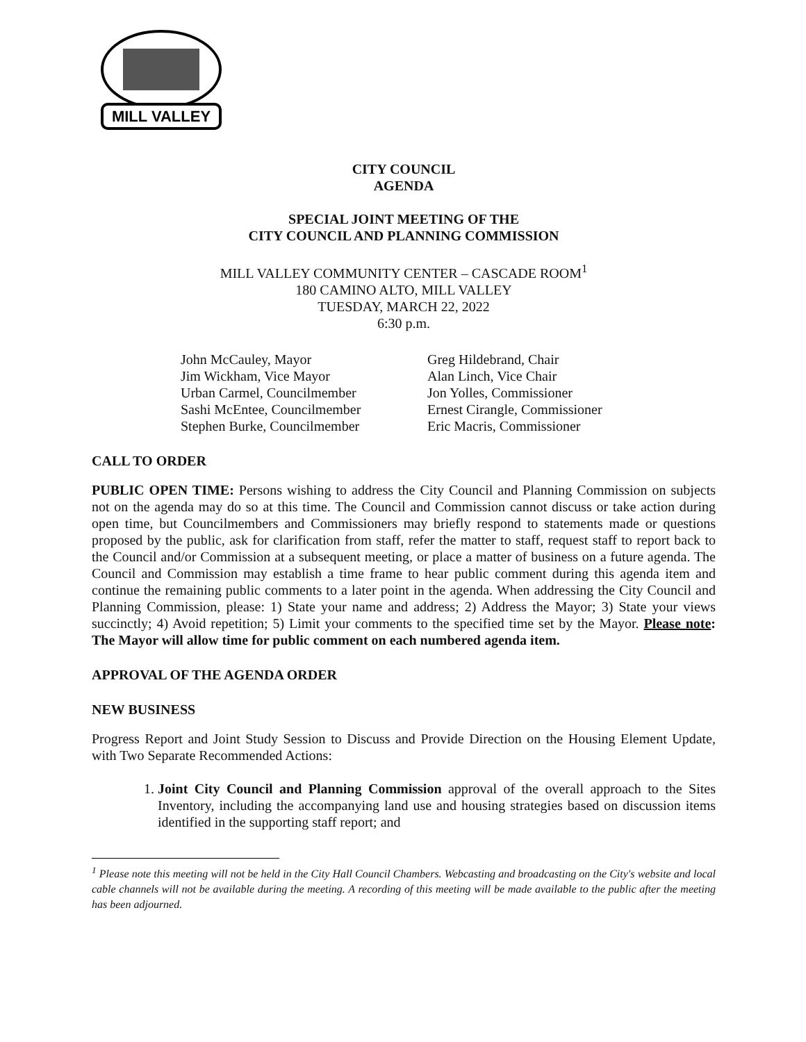MILL VALLEY
CITY COUNCIL
AGENDA
SPECIAL JOINT MEETING OF THE
CITY COUNCIL AND PLANNING COMMISSION
MILL VALLEY COMMUNITY CENTER – CASCADE ROOM<sup>1</sup>
180 CAMINO ALTO, MILL VALLEY
TUESDAY, MARCH 22, 2022
6:30 p.m.
John McCauley, Mayor
Jim Wickham, Vice Mayor
Urban Carmel, Councilmember
Sashi McEntee, Councilmember
Stephen Burke, Councilmember
Greg Hildebrand, Chair
Alan Linch, Vice Chair
Jon Yolles, Commissioner
Ernest Cirangle, Commissioner
Eric Macris, Commissioner
CALL TO ORDER
PUBLIC OPEN TIME: Persons wishing to address the City Council and Planning Commission on subjects not on the agenda may do so at this time. The Council and Commission cannot discuss or take action during open time, but Councilmembers and Commissioners may briefly respond to statements made or questions proposed by the public, ask for clarification from staff, refer the matter to staff, request staff to report back to the Council and/or Commission at a subsequent meeting, or place a matter of business on a future agenda. The Council and Commission may establish a time frame to hear public comment during this agenda item and continue the remaining public comments to a later point in the agenda. When addressing the City Council and Planning Commission, please: 1) State your name and address; 2) Address the Mayor; 3) State your views succinctly; 4) Avoid repetition; 5) Limit your comments to the specified time set by the Mayor. Please note: The Mayor will allow time for public comment on each numbered agenda item.
APPROVAL OF THE AGENDA ORDER
NEW BUSINESS
Progress Report and Joint Study Session to Discuss and Provide Direction on the Housing Element Update, with Two Separate Recommended Actions:
1. Joint City Council and Planning Commission approval of the overall approach to the Sites Inventory, including the accompanying land use and housing strategies based on discussion items identified in the supporting staff report; and
<sup>1</sup> Please note this meeting will not be held in the City Hall Council Chambers. Webcasting and broadcasting on the City's website and local cable channels will not be available during the meeting. A recording of this meeting will be made available to the public after the meeting has been adjourned.